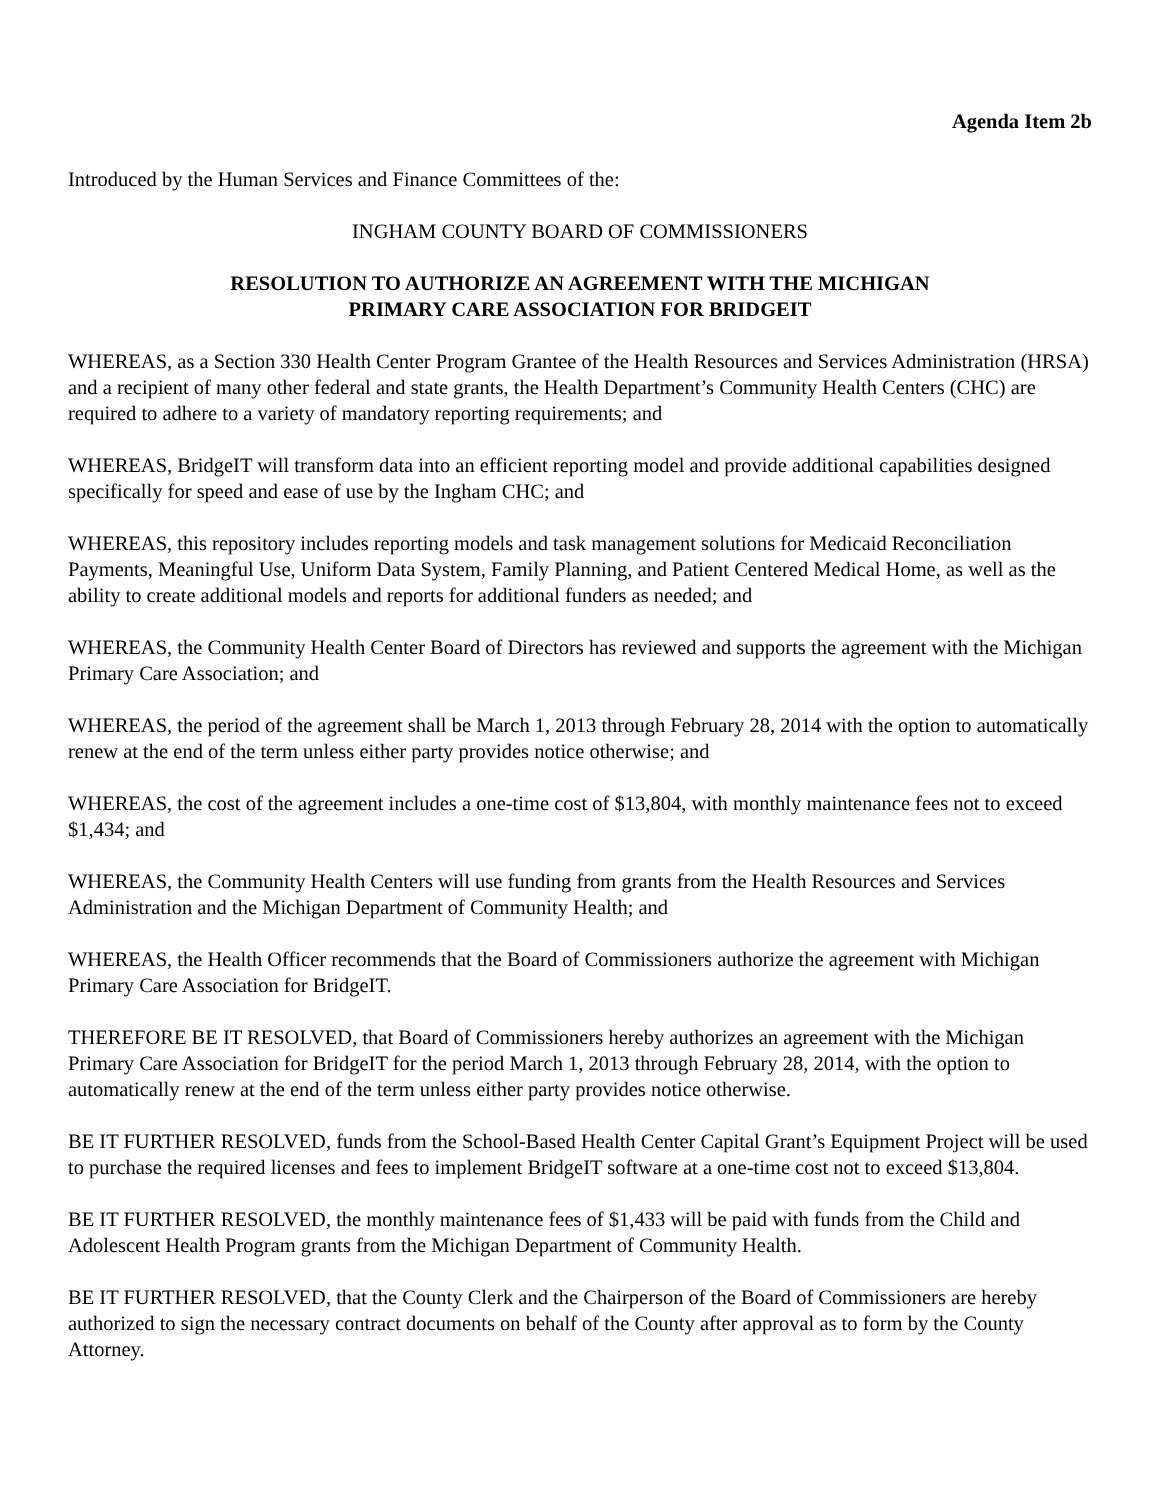Agenda Item 2b
Introduced by the Human Services and Finance Committees of the:
INGHAM COUNTY BOARD OF COMMISSIONERS
RESOLUTION TO AUTHORIZE AN AGREEMENT WITH THE MICHIGAN
PRIMARY CARE ASSOCIATION FOR BRIDGEIT
WHEREAS, as a Section 330 Health Center Program Grantee of the Health Resources and Services Administration (HRSA) and a recipient of many other federal and state grants, the Health Department’s Community Health Centers (CHC) are required to adhere to a variety of mandatory reporting requirements; and
WHEREAS, BridgeIT will transform data into an efficient reporting model and provide additional capabilities designed specifically for speed and ease of use by the Ingham CHC; and
WHEREAS, this repository includes reporting models and task management solutions for Medicaid Reconciliation Payments, Meaningful Use, Uniform Data System, Family Planning, and Patient Centered Medical Home, as well as the ability to create additional models and reports for additional funders as needed; and
WHEREAS, the Community Health Center Board of Directors has reviewed and supports the agreement with the Michigan Primary Care Association; and
WHEREAS, the period of the agreement shall be March 1, 2013 through February 28, 2014 with the option to automatically renew at the end of the term unless either party provides notice otherwise; and
WHEREAS, the cost of the agreement includes a one-time cost of $13,804, with monthly maintenance fees not to exceed $1,434; and
WHEREAS, the Community Health Centers will use funding from grants from the Health Resources and Services Administration and the Michigan Department of Community Health; and
WHEREAS, the Health Officer recommends that the Board of Commissioners authorize the agreement with Michigan Primary Care Association for BridgeIT.
THEREFORE BE IT RESOLVED, that Board of Commissioners hereby authorizes an agreement with the Michigan Primary Care Association for BridgeIT for the period March 1, 2013 through February 28, 2014, with the option to automatically renew at the end of the term unless either party provides notice otherwise.
BE IT FURTHER RESOLVED, funds from the School-Based Health Center Capital Grant’s Equipment Project will be used to purchase the required licenses and fees to implement BridgeIT software at a one-time cost not to exceed $13,804.
BE IT FURTHER RESOLVED, the monthly maintenance fees of $1,433 will be paid with funds from the Child and Adolescent Health Program grants from the Michigan Department of Community Health.
BE IT FURTHER RESOLVED, that the County Clerk and the Chairperson of the Board of Commissioners are hereby authorized to sign the necessary contract documents on behalf of the County after approval as to form by the County Attorney.